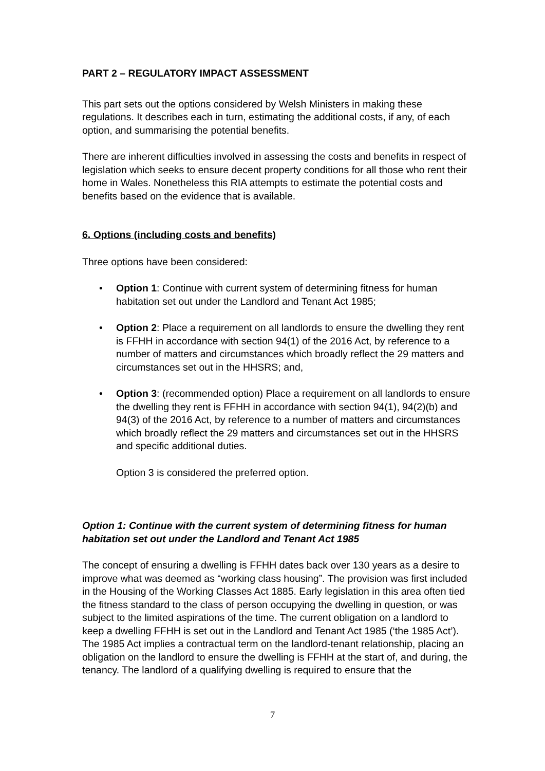PART 2 – REGULATORY IMPACT ASSESSMENT
This part sets out the options considered by Welsh Ministers in making these regulations. It describes each in turn, estimating the additional costs, if any, of each option, and summarising the potential benefits.
There are inherent difficulties involved in assessing the costs and benefits in respect of legislation which seeks to ensure decent property conditions for all those who rent their home in Wales. Nonetheless this RIA attempts to estimate the potential costs and benefits based on the evidence that is available.
6. Options (including costs and benefits)
Three options have been considered:
• Option 1: Continue with current system of determining fitness for human habitation set out under the Landlord and Tenant Act 1985;
• Option 2: Place a requirement on all landlords to ensure the dwelling they rent is FFHH in accordance with section 94(1) of the 2016 Act, by reference to a number of matters and circumstances which broadly reflect the 29 matters and circumstances set out in the HHSRS; and,
• Option 3: (recommended option) Place a requirement on all landlords to ensure the dwelling they rent is FFHH in accordance with section 94(1), 94(2)(b) and 94(3) of the 2016 Act, by reference to a number of matters and circumstances which broadly reflect the 29 matters and circumstances set out in the HHSRS and specific additional duties.
Option 3 is considered the preferred option.
Option 1: Continue with the current system of determining fitness for human habitation set out under the Landlord and Tenant Act 1985
The concept of ensuring a dwelling is FFHH dates back over 130 years as a desire to improve what was deemed as “working class housing”. The provision was first included in the Housing of the Working Classes Act 1885. Early legislation in this area often tied the fitness standard to the class of person occupying the dwelling in question, or was subject to the limited aspirations of the time. The current obligation on a landlord to keep a dwelling FFHH is set out in the Landlord and Tenant Act 1985 (‘the 1985 Act’). The 1985 Act implies a contractual term on the landlord-tenant relationship, placing an obligation on the landlord to ensure the dwelling is FFHH at the start of, and during, the tenancy. The landlord of a qualifying dwelling is required to ensure that the
7